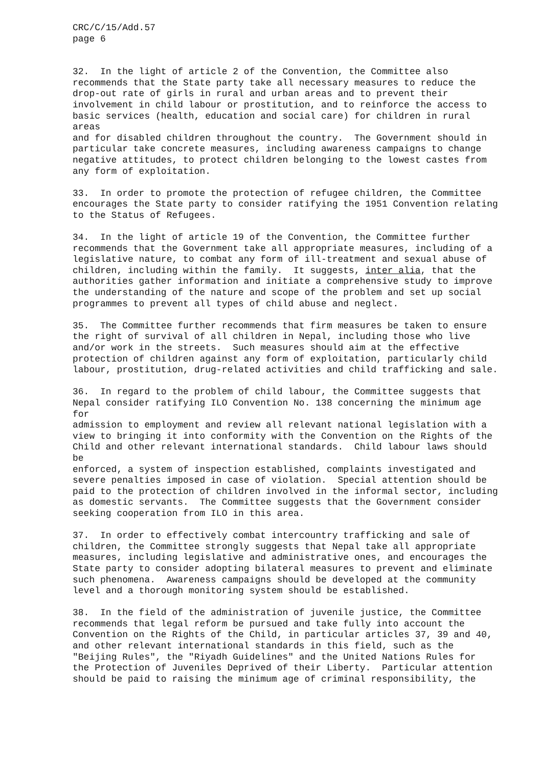CRC/C/15/Add.57 page 6
32. In the light of article 2 of the Convention, the Committee also recommends that the State party take all necessary measures to reduce the drop-out rate of girls in rural and urban areas and to prevent their involvement in child labour or prostitution, and to reinforce the access to basic services (health, education and social care) for children in rural areas and for disabled children throughout the country. The Government should in particular take concrete measures, including awareness campaigns to change negative attitudes, to protect children belonging to the lowest castes from any form of exploitation.
33. In order to promote the protection of refugee children, the Committee encourages the State party to consider ratifying the 1951 Convention relating to the Status of Refugees.
34. In the light of article 19 of the Convention, the Committee further recommends that the Government take all appropriate measures, including of a legislative nature, to combat any form of ill-treatment and sexual abuse of children, including within the family. It suggests, inter alia, that the authorities gather information and initiate a comprehensive study to improve the understanding of the nature and scope of the problem and set up social programmes to prevent all types of child abuse and neglect.
35. The Committee further recommends that firm measures be taken to ensure the right of survival of all children in Nepal, including those who live and/or work in the streets. Such measures should aim at the effective protection of children against any form of exploitation, particularly child labour, prostitution, drug-related activities and child trafficking and sale.
36. In regard to the problem of child labour, the Committee suggests that Nepal consider ratifying ILO Convention No. 138 concerning the minimum age for admission to employment and review all relevant national legislation with a view to bringing it into conformity with the Convention on the Rights of the Child and other relevant international standards. Child labour laws should be enforced, a system of inspection established, complaints investigated and severe penalties imposed in case of violation. Special attention should be paid to the protection of children involved in the informal sector, including as domestic servants. The Committee suggests that the Government consider seeking cooperation from ILO in this area.
37. In order to effectively combat intercountry trafficking and sale of children, the Committee strongly suggests that Nepal take all appropriate measures, including legislative and administrative ones, and encourages the State party to consider adopting bilateral measures to prevent and eliminate such phenomena. Awareness campaigns should be developed at the community level and a thorough monitoring system should be established.
38. In the field of the administration of juvenile justice, the Committee recommends that legal reform be pursued and take fully into account the Convention on the Rights of the Child, in particular articles 37, 39 and 40, and other relevant international standards in this field, such as the "Beijing Rules", the "Riyadh Guidelines" and the United Nations Rules for the Protection of Juveniles Deprived of their Liberty. Particular attention should be paid to raising the minimum age of criminal responsibility, the